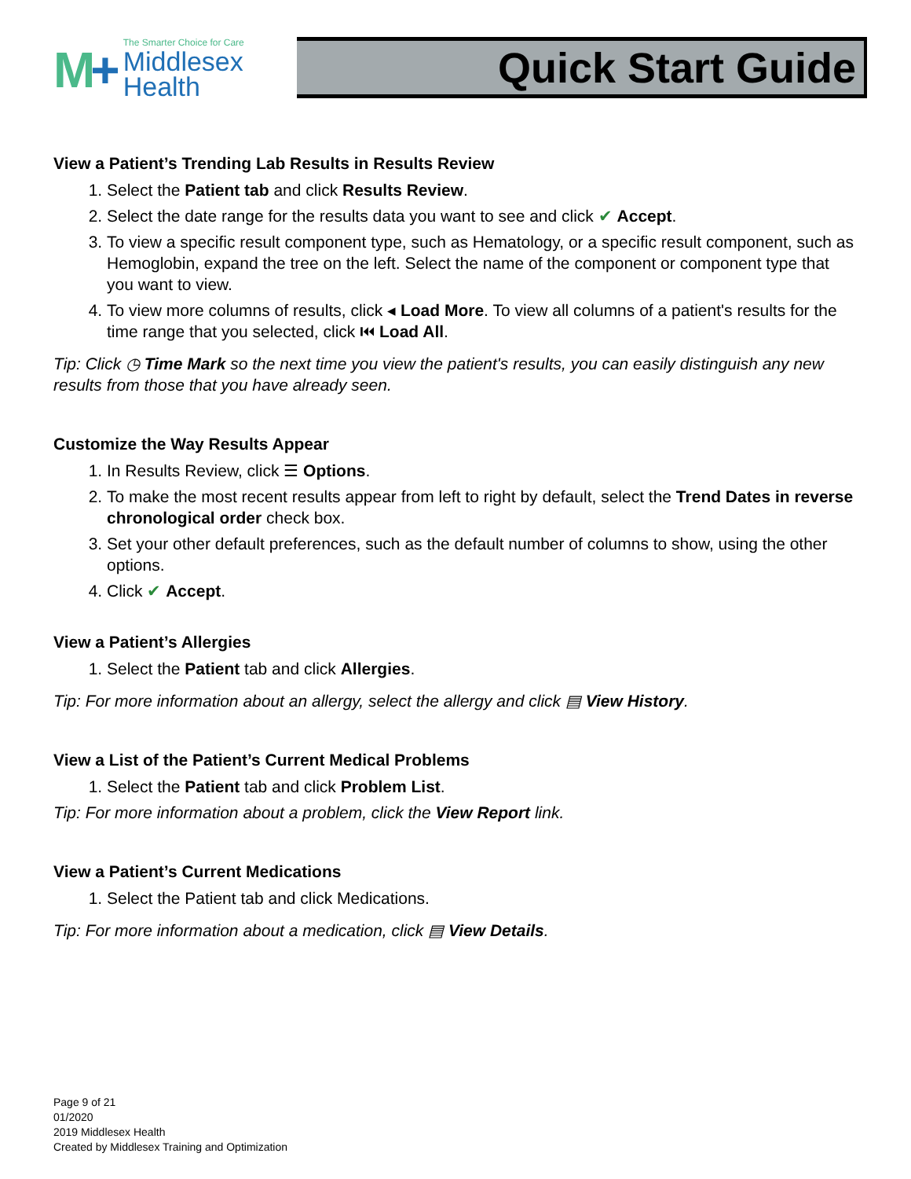M+
The Smarter Choice for Care
Middlesex
Health
Quick Start Guide
View a Patient’s Trending Lab Results in Results Review
1. Select the Patient tab and click Results Review.
2. Select the date range for the results data you want to see and click ✔ Accept.
3. To view a specific result component type, such as Hematology, or a specific result component, such as Hemoglobin, expand the tree on the left. Select the name of the component or component type that you want to view.
4. To view more columns of results, click ◂ Load More. To view all columns of a patient's results for the time range that you selected, click ⏮ Load All.
Tip: Click ◷ Time Mark so the next time you view the patient's results, you can easily distinguish any new results from those that you have already seen.
Customize the Way Results Appear
1. In Results Review, click ☰ Options.
2. To make the most recent results appear from left to right by default, select the Trend Dates in reverse chronological order check box.
3. Set your other default preferences, such as the default number of columns to show, using the other options.
4. Click ✔ Accept.
View a Patient’s Allergies
1. Select the Patient tab and click Allergies.
Tip: For more information about an allergy, select the allergy and click ▤ View History.
View a List of the Patient’s Current Medical Problems
1. Select the Patient tab and click Problem List.
Tip: For more information about a problem, click the View Report link.
View a Patient’s Current Medications
1. Select the Patient tab and click Medications.
Tip: For more information about a medication, click ▤ View Details.
Page 9 of 21
01/2020
2019 Middlesex Health
Created by Middlesex Training and Optimization